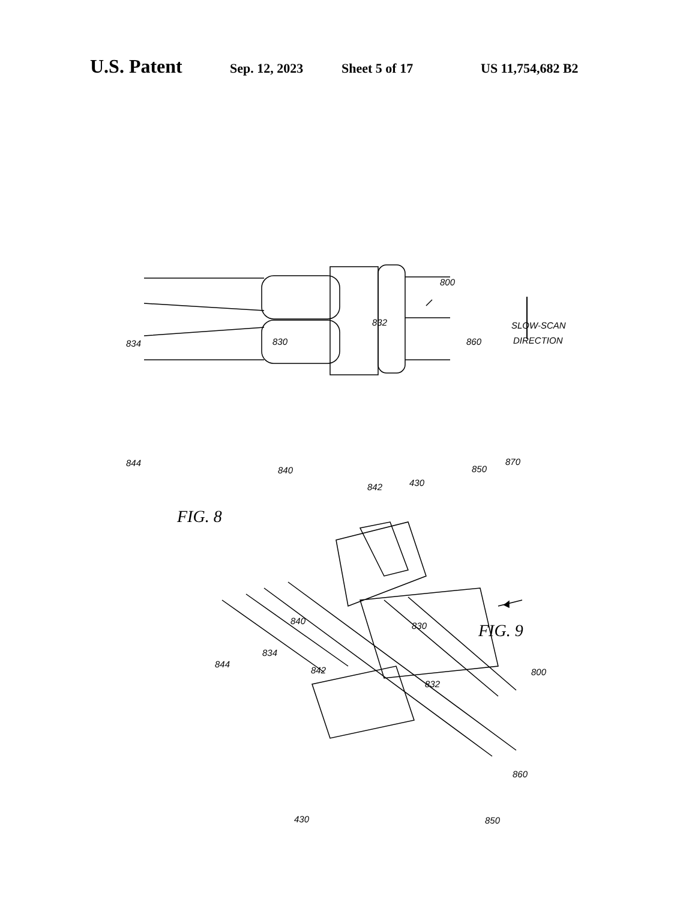U.S. Patent Sep. 12, 2023 Sheet 5 of 17 US 11,754,682 B2
800
832
834
830
860
SLOW-SCAN
DIRECTION
844
840
842
430
850
870
FIG. 8
840
830
FIG. 9
834
844
842
800
832
860
430
850